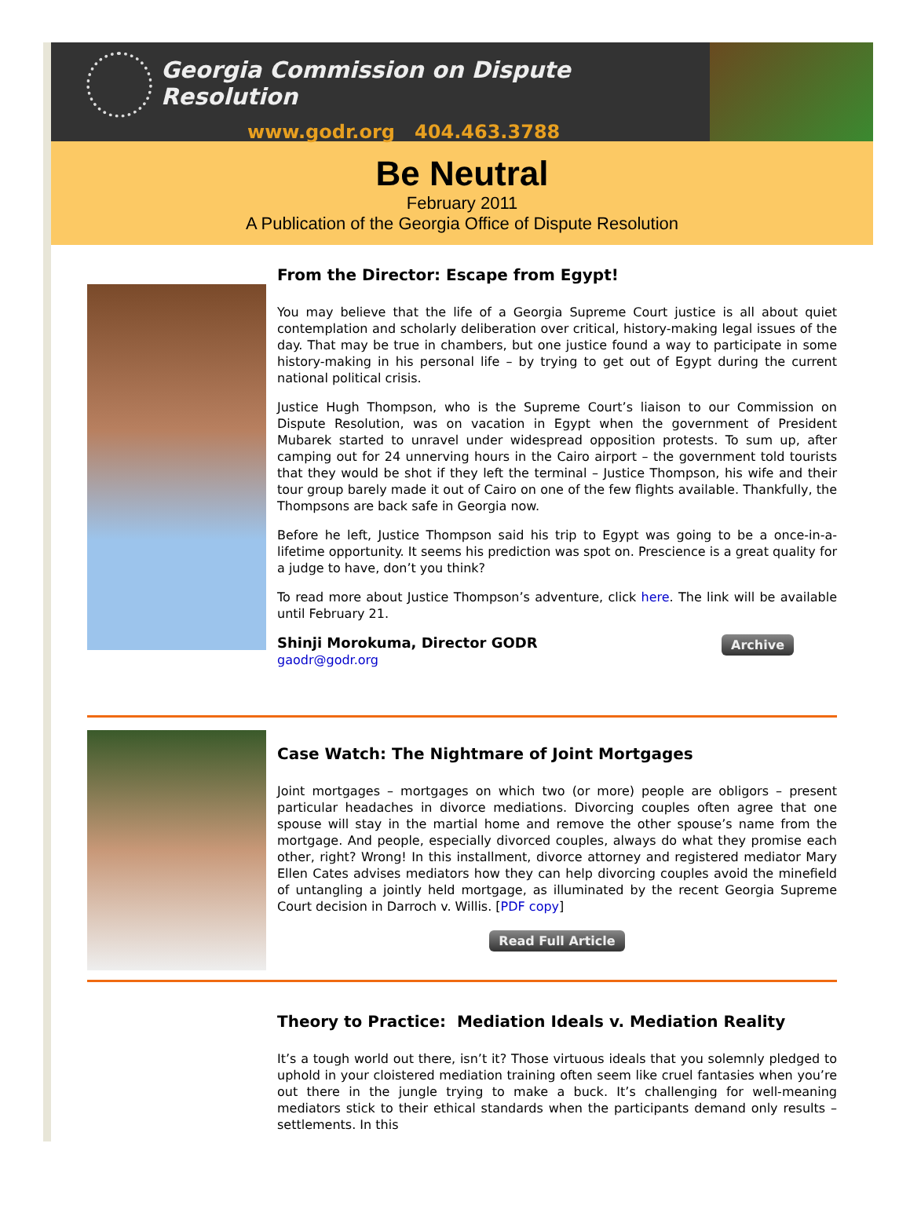Georgia Commission on Dispute Resolution
www.godr.org 404.463.3788
Be Neutral
February 2011
A Publication of the Georgia Office of Dispute Resolution
From the Director: Escape from Egypt!
You may believe that the life of a Georgia Supreme Court justice is all about quiet contemplation and scholarly deliberation over critical, history-making legal issues of the day. That may be true in chambers, but one justice found a way to participate in some history-making in his personal life – by trying to get out of Egypt during the current national political crisis.
Justice Hugh Thompson, who is the Supreme Court’s liaison to our Commission on Dispute Resolution, was on vacation in Egypt when the government of President Mubarek started to unravel under widespread opposition protests. To sum up, after camping out for 24 unnerving hours in the Cairo airport – the government told tourists that they would be shot if they left the terminal – Justice Thompson, his wife and their tour group barely made it out of Cairo on one of the few flights available. Thankfully, the Thompsons are back safe in Georgia now.
Before he left, Justice Thompson said his trip to Egypt was going to be a once-in-a-lifetime opportunity. It seems his prediction was spot on. Prescience is a great quality for a judge to have, don’t you think?
To read more about Justice Thompson’s adventure, click here. The link will be available until February 21.
Shinji Morokuma, Director GODR
gaodr@godr.org
Archive
Case Watch: The Nightmare of Joint Mortgages
Joint mortgages – mortgages on which two (or more) people are obligors – present particular headaches in divorce mediations. Divorcing couples often agree that one spouse will stay in the martial home and remove the other spouse’s name from the mortgage. And people, especially divorced couples, always do what they promise each other, right? Wrong! In this installment, divorce attorney and registered mediator Mary Ellen Cates advises mediators how they can help divorcing couples avoid the minefield of untangling a jointly held mortgage, as illuminated by the recent Georgia Supreme Court decision in Darroch v. Willis. [PDF copy]
Read Full Article
Theory to Practice: Mediation Ideals v. Mediation Reality
It’s a tough world out there, isn’t it? Those virtuous ideals that you solemnly pledged to uphold in your cloistered mediation training often seem like cruel fantasies when you’re out there in the jungle trying to make a buck. It’s challenging for well-meaning mediators stick to their ethical standards when the participants demand only results – settlements. In this